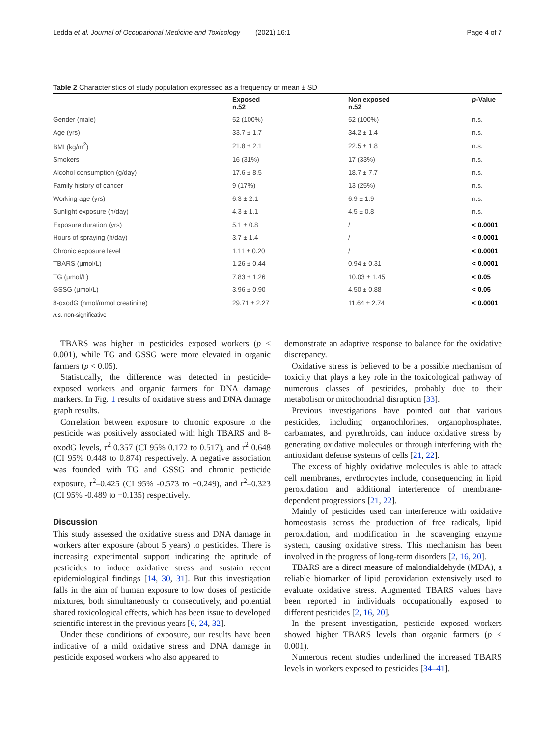Ledda et al. Journal of Occupational Medicine and Toxicology (2021) 16:1 Page 4 of 7
Table 2 Characteristics of study population expressed as a frequency or mean ± SD
| | Exposed n.52 | Non exposed n.52 | p -Value |
| --- | --- | --- | --- |
| Gender (male) | 52 (100%) | 52 (100%) | n.s. |
| Age (yrs) | 33.7 ± 1.7 | 34.2 ± 1.4 | n.s. |
| BMI (kg/m<sup>2</sup>) | 21.8 ± 2.1 | 22.5 ± 1.8 | n.s. |
| Smokers | 16 (31%) | 17 (33%) | n.s. |
| Alcohol consumption (g/day) | 17.6 ± 8.5 | 18.7 ± 7.7 | n.s. |
| Family history of cancer | 9 (17%) | 13 (25%) | n.s. |
| Working age (yrs) | 6.3 ± 2.1 | 6.9 ± 1.9 | n.s. |
| Sunlight exposure (h/day) | 4.3 ± 1.1 | 4.5 ± 0.8 | n.s. |
| Exposure duration (yrs) | 5.1 ± 0.8 | / | < 0.0001 |
| Hours of spraying (h/day) | 3.7 ± 1.4 | / | < 0.0001 |
| Chronic exposure level | 1.11 ± 0.20 | / | < 0.0001 |
| TBARS (μmol/L) | 1.26 ± 0.44 | 0.94 ± 0.31 | < 0.0001 |
| TG (μmol/L) | 7.83 ± 1.26 | 10.03 ± 1.45 | < 0.05 |
| GSSG (μmol/L) | 3.96 ± 0.90 | 4.50 ± 0.88 | < 0.05 |
| 8-oxodG (nmol/mmol creatinine) | 29.71 ± 2.27 | 11.64 ± 2.74 | < 0.0001 |
n.s. non-significative
TBARS was higher in pesticides exposed workers (p < 0.001), while TG and GSSG were more elevated in organic farmers (p < 0.05).
Statistically, the difference was detected in pesticide-exposed workers and organic farmers for DNA damage markers. In Fig. 1 results of oxidative stress and DNA damage graph results.
Correlation between exposure to chronic exposure to the pesticide was positively associated with high TBARS and 8-oxodG levels, r<sup>2</sup> 0.357 (CI 95% 0.172 to 0.517), and r<sup>2</sup> 0.648 (CI 95% 0.448 to 0.874) respectively. A negative association was founded with TG and GSSG and chronic pesticide exposure, r<sup>2</sup>–0.425 (CI 95% -0.573 to −0.249), and r<sup>2</sup>–0.323 (CI 95% -0.489 to −0.135) respectively.
Discussion
This study assessed the oxidative stress and DNA damage in workers after exposure (about 5 years) to pesticides. There is increasing experimental support indicating the aptitude of pesticides to induce oxidative stress and sustain recent epidemiological findings [14, 30, 31]. But this investigation falls in the aim of human exposure to low doses of pesticide mixtures, both simultaneously or consecutively, and potential shared toxicological effects, which has been issue to developed scientific interest in the previous years [6, 24, 32].
Under these conditions of exposure, our results have been indicative of a mild oxidative stress and DNA damage in pesticide exposed workers who also appeared to
demonstrate an adaptive response to balance for the oxidative discrepancy.
Oxidative stress is believed to be a possible mechanism of toxicity that plays a key role in the toxicological pathway of numerous classes of pesticides, probably due to their metabolism or mitochondrial disruption [33].
Previous investigations have pointed out that various pesticides, including organochlorines, organophosphates, carbamates, and pyrethroids, can induce oxidative stress by generating oxidative molecules or through interfering with the antioxidant defense systems of cells [21, 22].
The excess of highly oxidative molecules is able to attack cell membranes, erythrocytes include, consequencing in lipid peroxidation and additional interference of membrane-dependent progressions [21, 22].
Mainly of pesticides used can interference with oxidative homeostasis across the production of free radicals, lipid peroxidation, and modification in the scavenging enzyme system, causing oxidative stress. This mechanism has been involved in the progress of long-term disorders [2, 16, 20].
TBARS are a direct measure of malondialdehyde (MDA), a reliable biomarker of lipid peroxidation extensively used to evaluate oxidative stress. Augmented TBARS values have been reported in individuals occupationally exposed to different pesticides [2, 16, 20].
In the present investigation, pesticide exposed workers showed higher TBARS levels than organic farmers (p < 0.001).
Numerous recent studies underlined the increased TBARS levels in workers exposed to pesticides [34–41].